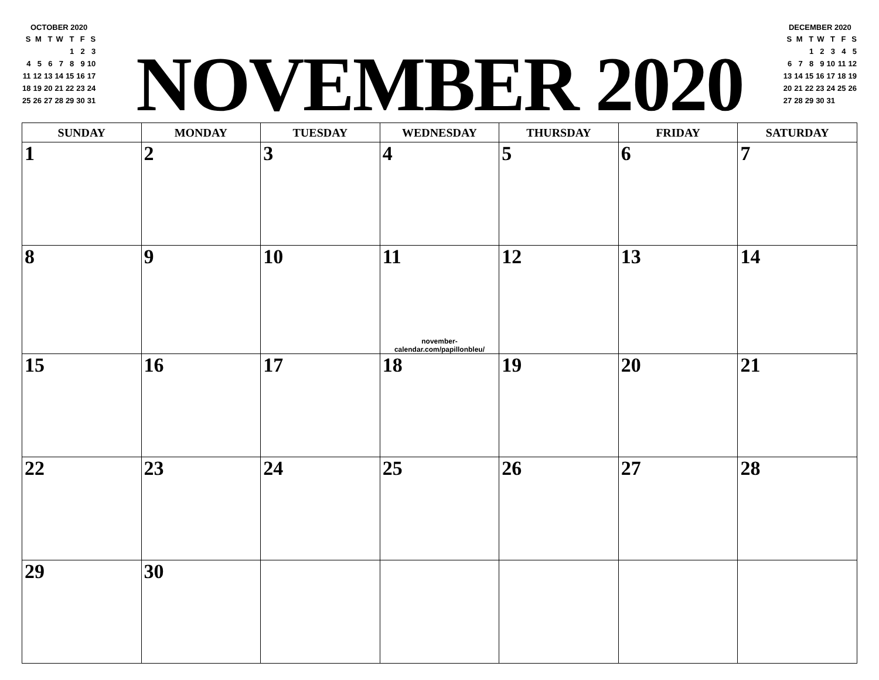| OCTOBER 2020 | | | | | | |
| S | M | T | W | T | F | S |
| | | | | 1 | 2 | 3 |
| 4 | 5 | 6 | 7 | 8 | 9 | 10 |
| 11 | 12 | 13 | 14 | 15 | 16 | 17 |
| 18 | 19 | 20 | 21 | 22 | 23 | 24 |
| 25 | 26 | 27 | 28 | 29 | 30 | 31 |
NOVEMBER 2020
| DECEMBER 2020 | | | | | | |
| S | M | T | W | T | F | S |
| | | 1 | 2 | 3 | 4 | 5 |
| 6 | 7 | 8 | 9 | 10 | 11 | 12 |
| 13 | 14 | 15 | 16 | 17 | 18 | 19 |
| 20 | 21 | 22 | 23 | 24 | 25 | 26 |
| 27 | 28 | 29 | 30 | 31 | | |
| SUNDAY | MONDAY | TUESDAY | WEDNESDAY | THURSDAY | FRIDAY | SATURDAY |
| --- | --- | --- | --- | --- | --- | --- |
| 1 | 2 | 3 | 4 | 5 | 6 | 7 |
| 8 | 9 | 10 | 11 november-calendar.com/papillonbleu/ | 12 | 13 | 14 |
| 15 | 16 | 17 | 18 | 19 | 20 | 21 |
| 22 | 23 | 24 | 25 | 26 | 27 | 28 |
| 29 | 30 | | | | | |